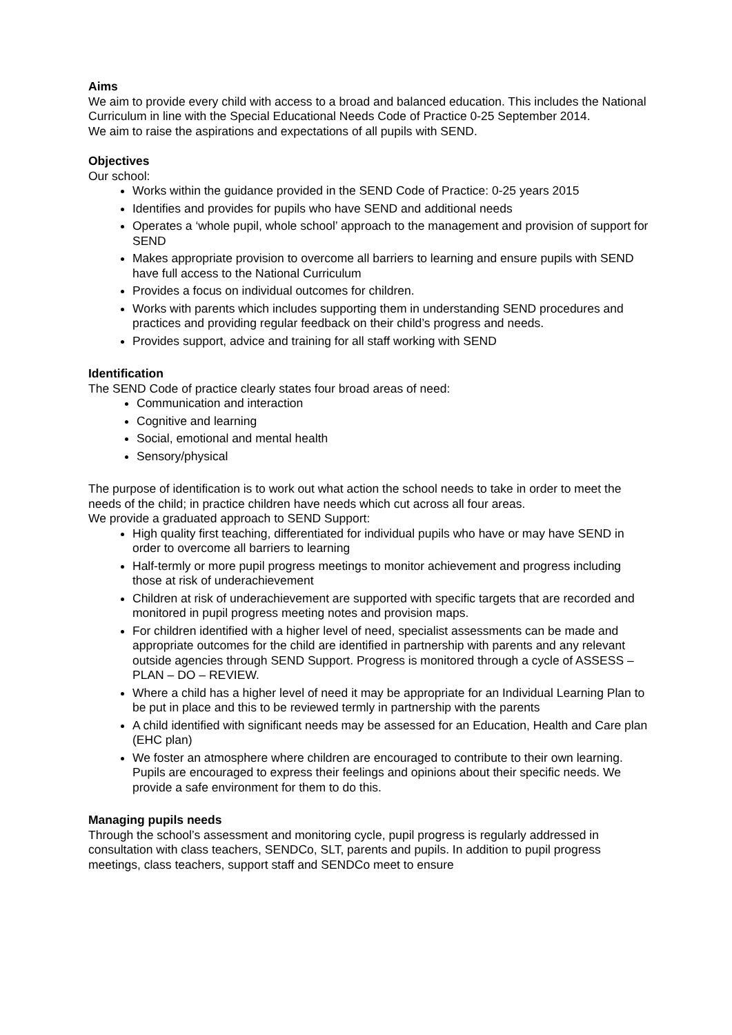Aims
We aim to provide every child with access to a broad and balanced education. This includes the National Curriculum in line with the Special Educational Needs Code of Practice 0-25 September 2014.
We aim to raise the aspirations and expectations of all pupils with SEND.
Objectives
Our school:
Works within the guidance provided in the SEND Code of Practice: 0-25 years 2015
Identifies and provides for pupils who have SEND and additional needs
Operates a ‘whole pupil, whole school’ approach to the management and provision of support for SEND
Makes appropriate provision to overcome all barriers to learning and ensure pupils with SEND have full access to the National Curriculum
Provides a focus on individual outcomes for children.
Works with parents which includes supporting them in understanding SEND procedures and practices and providing regular feedback on their child’s progress and needs.
Provides support, advice and training for all staff working with SEND
Identification
The SEND Code of practice clearly states four broad areas of need:
Communication and interaction
Cognitive and learning
Social, emotional and mental health
Sensory/physical
The purpose of identification is to work out what action the school needs to take in order to meet the needs of the child; in practice children have needs which cut across all four areas.
We provide a graduated approach to SEND Support:
High quality first teaching, differentiated for individual pupils who have or may have SEND in order to overcome all barriers to learning
Half-termly or more pupil progress meetings to monitor achievement and progress including those at risk of underachievement
Children at risk of underachievement are supported with specific targets that are recorded and monitored in pupil progress meeting notes and provision maps.
For children identified with a higher level of need, specialist assessments can be made and appropriate outcomes for the child are identified in partnership with parents and any relevant outside agencies through SEND Support. Progress is monitored through a cycle of ASSESS – PLAN – DO – REVIEW.
Where a child has a higher level of need it may be appropriate for an Individual Learning Plan to be put in place and this to be reviewed termly in partnership with the parents
A child identified with significant needs may be assessed for an Education, Health and Care plan (EHC plan)
We foster an atmosphere where children are encouraged to contribute to their own learning. Pupils are encouraged to express their feelings and opinions about their specific needs. We provide a safe environment for them to do this.
Managing pupils needs
Through the school’s assessment and monitoring cycle, pupil progress is regularly addressed in consultation with class teachers, SENDCo, SLT, parents and pupils. In addition to pupil progress meetings, class teachers, support staff and SENDCo meet to ensure